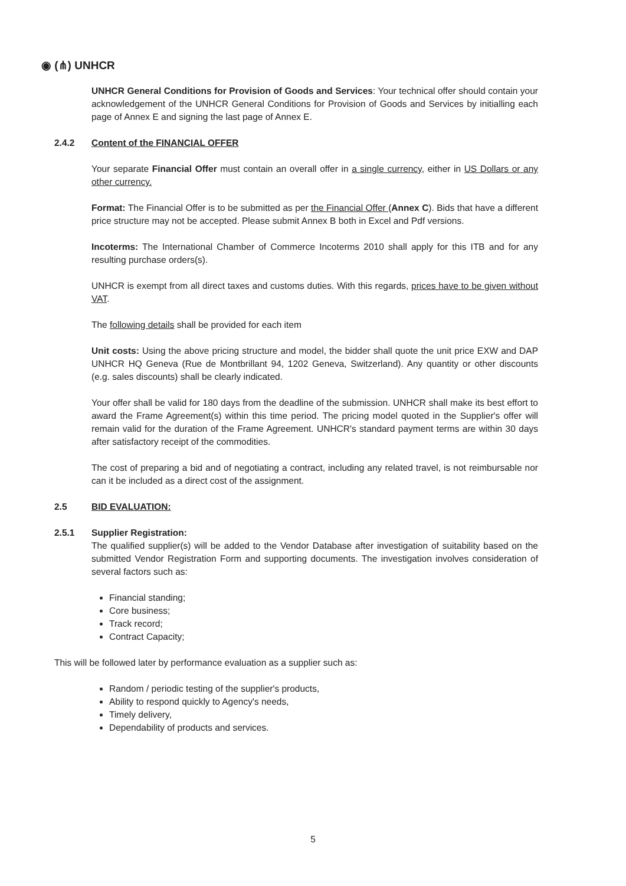◉ (⋔) UNHCR
UNHCR General Conditions for Provision of Goods and Services: Your technical offer should contain your acknowledgement of the UNHCR General Conditions for Provision of Goods and Services by initialling each page of Annex E and signing the last page of Annex E.
2.4.2 Content of the FINANCIAL OFFER
Your separate Financial Offer must contain an overall offer in a single currency, either in US Dollars or any other currency.
Format: The Financial Offer is to be submitted as per the Financial Offer (Annex C). Bids that have a different price structure may not be accepted. Please submit Annex B both in Excel and Pdf versions.
Incoterms: The International Chamber of Commerce Incoterms 2010 shall apply for this ITB and for any resulting purchase orders(s).
UNHCR is exempt from all direct taxes and customs duties. With this regards, prices have to be given without VAT.
The following details shall be provided for each item
Unit costs: Using the above pricing structure and model, the bidder shall quote the unit price EXW and DAP UNHCR HQ Geneva (Rue de Montbrillant 94, 1202 Geneva, Switzerland). Any quantity or other discounts (e.g. sales discounts) shall be clearly indicated.
Your offer shall be valid for 180 days from the deadline of the submission. UNHCR shall make its best effort to award the Frame Agreement(s) within this time period. The pricing model quoted in the Supplier's offer will remain valid for the duration of the Frame Agreement. UNHCR's standard payment terms are within 30 days after satisfactory receipt of the commodities.
The cost of preparing a bid and of negotiating a contract, including any related travel, is not reimbursable nor can it be included as a direct cost of the assignment.
2.5 BID EVALUATION:
2.5.1 Supplier Registration:
The qualified supplier(s) will be added to the Vendor Database after investigation of suitability based on the submitted Vendor Registration Form and supporting documents. The investigation involves consideration of several factors such as:
Financial standing;
Core business;
Track record;
Contract Capacity;
This will be followed later by performance evaluation as a supplier such as:
Random / periodic testing of the supplier's products,
Ability to respond quickly to Agency's needs,
Timely delivery,
Dependability of products and services.
5